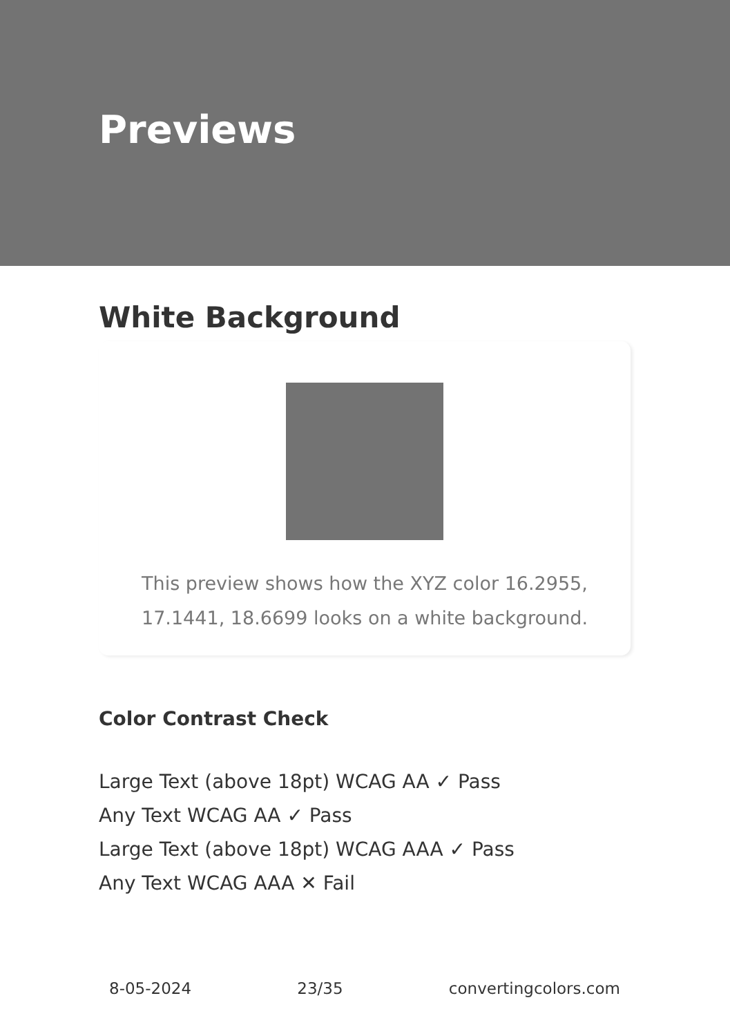Previews
White Background
This preview shows how the XYZ color 16.2955, 17.1441, 18.6699 looks on a white background.
Color Contrast Check
Large Text (above 18pt) WCAG AA ✓ Pass
Any Text WCAG AA ✓ Pass
Large Text (above 18pt) WCAG AAA ✓ Pass
Any Text WCAG AAA ✕ Fail
8-05-2024 23/35 convertingcolors.com